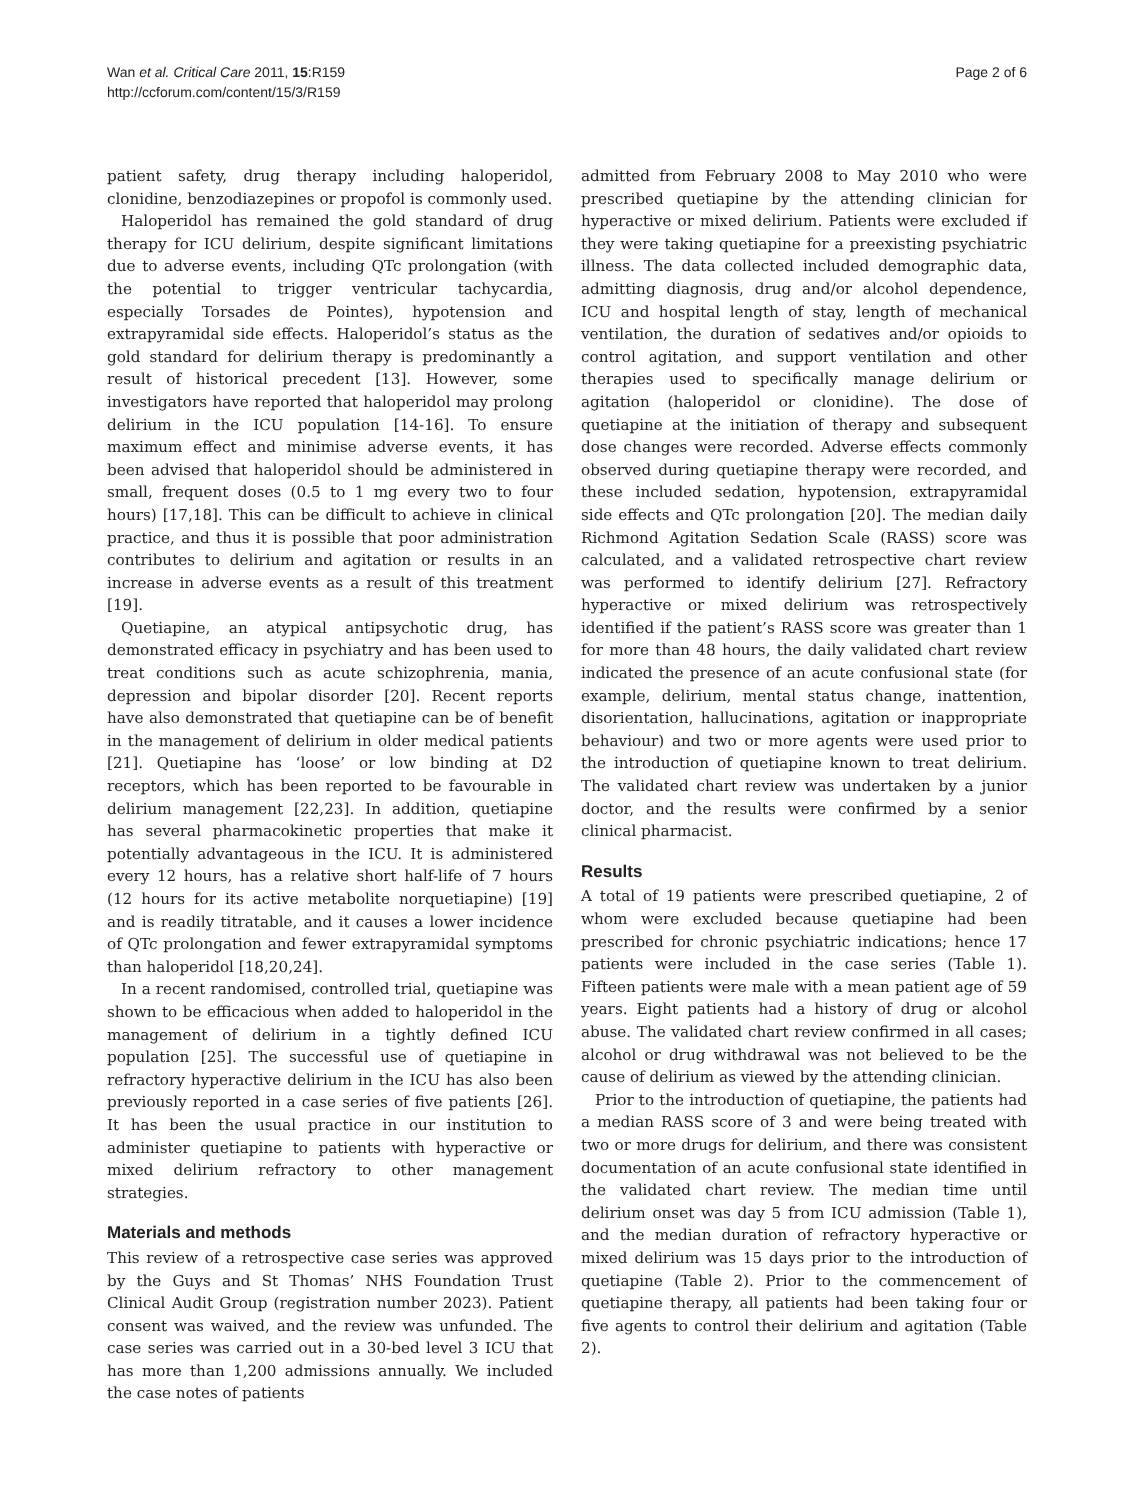Wan et al. Critical Care 2011, 15:R159
http://ccforum.com/content/15/3/R159
Page 2 of 6
patient safety, drug therapy including haloperidol, clonidine, benzodiazepines or propofol is commonly used.
Haloperidol has remained the gold standard of drug therapy for ICU delirium, despite significant limitations due to adverse events, including QTc prolongation (with the potential to trigger ventricular tachycardia, especially Torsades de Pointes), hypotension and extrapyramidal side effects. Haloperidol’s status as the gold standard for delirium therapy is predominantly a result of historical precedent [13]. However, some investigators have reported that haloperidol may prolong delirium in the ICU population [14-16]. To ensure maximum effect and minimise adverse events, it has been advised that haloperidol should be administered in small, frequent doses (0.5 to 1 mg every two to four hours) [17,18]. This can be difficult to achieve in clinical practice, and thus it is possible that poor administration contributes to delirium and agitation or results in an increase in adverse events as a result of this treatment [19].
Quetiapine, an atypical antipsychotic drug, has demonstrated efficacy in psychiatry and has been used to treat conditions such as acute schizophrenia, mania, depression and bipolar disorder [20]. Recent reports have also demonstrated that quetiapine can be of benefit in the management of delirium in older medical patients [21]. Quetiapine has ‘loose’ or low binding at D2 receptors, which has been reported to be favourable in delirium management [22,23]. In addition, quetiapine has several pharmacokinetic properties that make it potentially advantageous in the ICU. It is administered every 12 hours, has a relative short half-life of 7 hours (12 hours for its active metabolite norquetiapine) [19] and is readily titratable, and it causes a lower incidence of QTc prolongation and fewer extrapyramidal symptoms than haloperidol [18,20,24].
In a recent randomised, controlled trial, quetiapine was shown to be efficacious when added to haloperidol in the management of delirium in a tightly defined ICU population [25]. The successful use of quetiapine in refractory hyperactive delirium in the ICU has also been previously reported in a case series of five patients [26]. It has been the usual practice in our institution to administer quetiapine to patients with hyperactive or mixed delirium refractory to other management strategies.
Materials and methods
This review of a retrospective case series was approved by the Guys and St Thomas’ NHS Foundation Trust Clinical Audit Group (registration number 2023). Patient consent was waived, and the review was unfunded. The case series was carried out in a 30-bed level 3 ICU that has more than 1,200 admissions annually. We included the case notes of patients
admitted from February 2008 to May 2010 who were prescribed quetiapine by the attending clinician for hyperactive or mixed delirium. Patients were excluded if they were taking quetiapine for a preexisting psychiatric illness. The data collected included demographic data, admitting diagnosis, drug and/or alcohol dependence, ICU and hospital length of stay, length of mechanical ventilation, the duration of sedatives and/or opioids to control agitation, and support ventilation and other therapies used to specifically manage delirium or agitation (haloperidol or clonidine). The dose of quetiapine at the initiation of therapy and subsequent dose changes were recorded. Adverse effects commonly observed during quetiapine therapy were recorded, and these included sedation, hypotension, extrapyramidal side effects and QTc prolongation [20]. The median daily Richmond Agitation Sedation Scale (RASS) score was calculated, and a validated retrospective chart review was performed to identify delirium [27]. Refractory hyperactive or mixed delirium was retrospectively identified if the patient’s RASS score was greater than 1 for more than 48 hours, the daily validated chart review indicated the presence of an acute confusional state (for example, delirium, mental status change, inattention, disorientation, hallucinations, agitation or inappropriate behaviour) and two or more agents were used prior to the introduction of quetiapine known to treat delirium. The validated chart review was undertaken by a junior doctor, and the results were confirmed by a senior clinical pharmacist.
Results
A total of 19 patients were prescribed quetiapine, 2 of whom were excluded because quetiapine had been prescribed for chronic psychiatric indications; hence 17 patients were included in the case series (Table 1). Fifteen patients were male with a mean patient age of 59 years. Eight patients had a history of drug or alcohol abuse. The validated chart review confirmed in all cases; alcohol or drug withdrawal was not believed to be the cause of delirium as viewed by the attending clinician.
Prior to the introduction of quetiapine, the patients had a median RASS score of 3 and were being treated with two or more drugs for delirium, and there was consistent documentation of an acute confusional state identified in the validated chart review. The median time until delirium onset was day 5 from ICU admission (Table 1), and the median duration of refractory hyperactive or mixed delirium was 15 days prior to the introduction of quetiapine (Table 2). Prior to the commencement of quetiapine therapy, all patients had been taking four or five agents to control their delirium and agitation (Table 2).